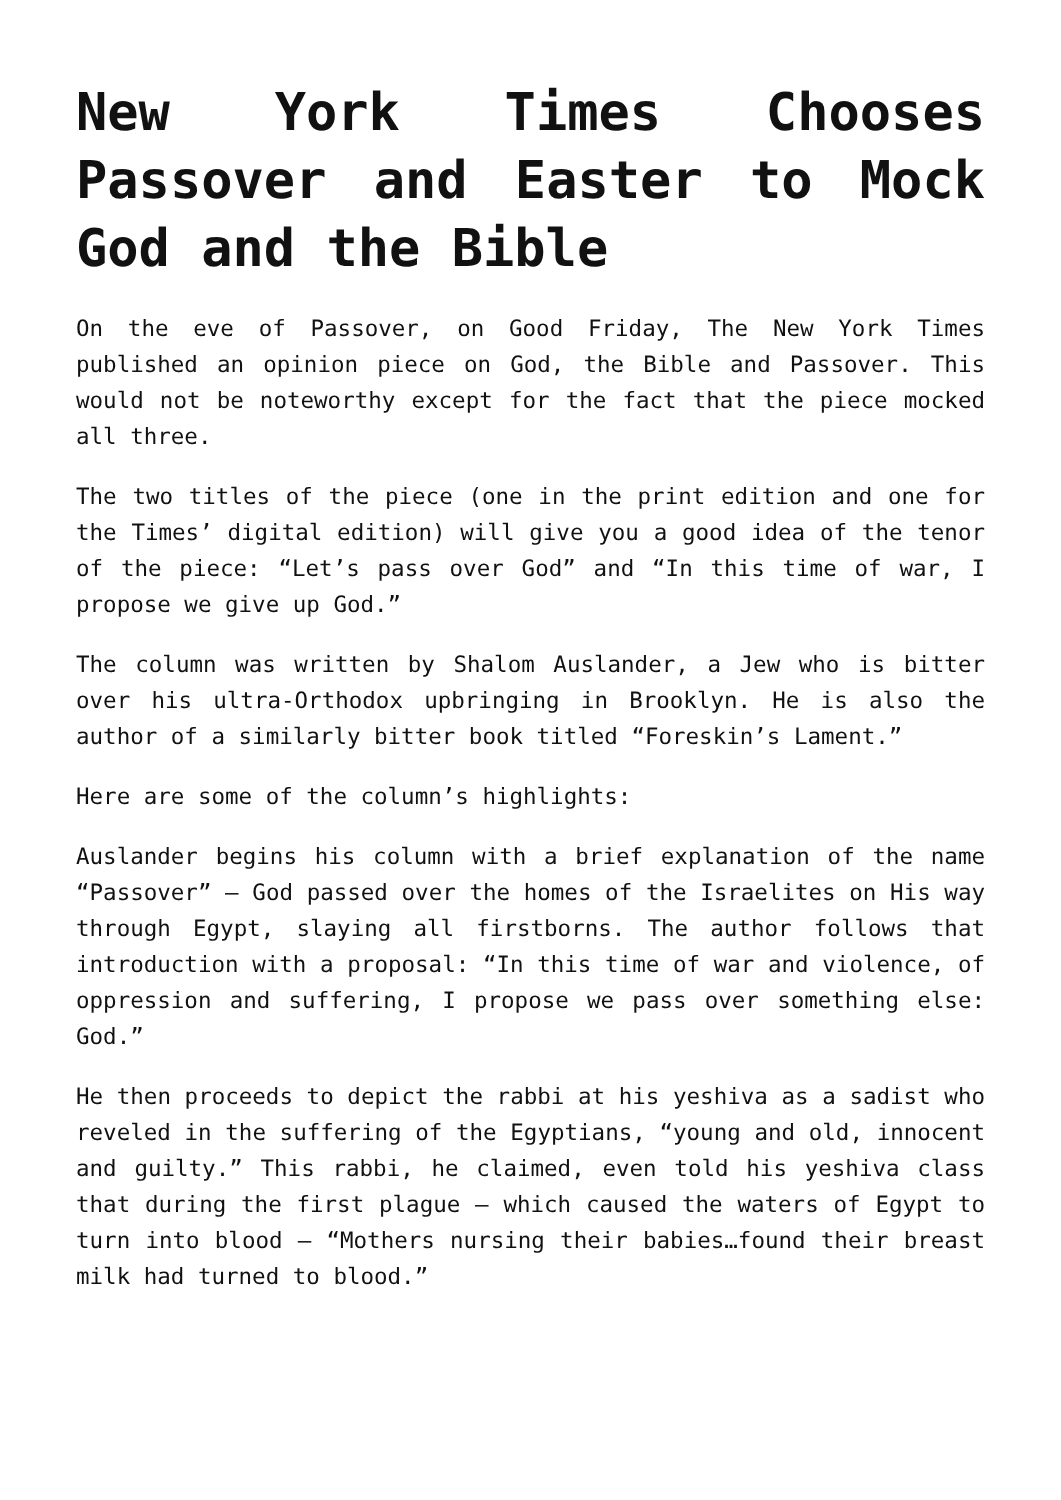New York Times Chooses Passover and Easter to Mock God and the Bible
On the eve of Passover, on Good Friday, The New York Times published an opinion piece on God, the Bible and Passover. This would not be noteworthy except for the fact that the piece mocked all three.
The two titles of the piece (one in the print edition and one for the Times’ digital edition) will give you a good idea of the tenor of the piece: “Let’s pass over God” and “In this time of war, I propose we give up God.”
The column was written by Shalom Auslander, a Jew who is bitter over his ultra-Orthodox upbringing in Brooklyn. He is also the author of a similarly bitter book titled “Foreskin’s Lament.”
Here are some of the column’s highlights:
Auslander begins his column with a brief explanation of the name “Passover” – God passed over the homes of the Israelites on His way through Egypt, slaying all firstborns. The author follows that introduction with a proposal: “In this time of war and violence, of oppression and suffering, I propose we pass over something else: God.”
He then proceeds to depict the rabbi at his yeshiva as a sadist who reveled in the suffering of the Egyptians, “young and old, innocent and guilty.” This rabbi, he claimed, even told his yeshiva class that during the first plague – which caused the waters of Egypt to turn into blood – “Mothers nursing their babies…found their breast milk had turned to blood.”